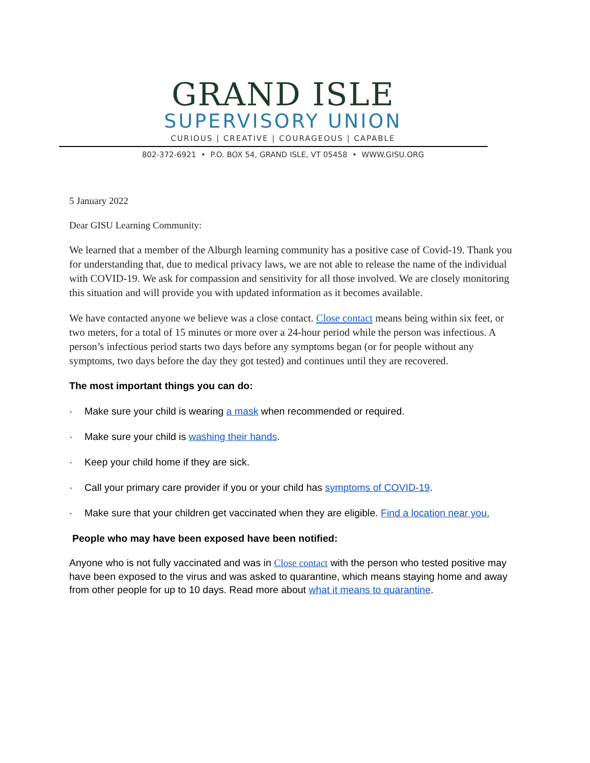GRAND ISLE
SUPERVISORY UNION
CURIOUS | CREATIVE | COURAGEOUS | CAPABLE
802-372-6921 • P.O. BOX 54, GRAND ISLE, VT 05458 • WWW.GISU.ORG
5 January 2022
Dear GISU Learning Community:
We learned that a member of the Alburgh learning community has a positive case of Covid-19. Thank you for understanding that, due to medical privacy laws, we are not able to release the name of the individual with COVID-19. We ask for compassion and sensitivity for all those involved. We are closely monitoring this situation and will provide you with updated information as it becomes available.
We have contacted anyone we believe was a close contact. Close contact means being within six feet, or two meters, for a total of 15 minutes or more over a 24-hour period while the person was infectious. A person’s infectious period starts two days before any symptoms began (or for people without any symptoms, two days before the day they got tested) and continues until they are recovered.
The most important things you can do:
· Make sure your child is wearing a mask when recommended or required.
· Make sure your child is washing their hands.
· Keep your child home if they are sick.
· Call your primary care provider if you or your child has symptoms of COVID-19.
· Make sure that your children get vaccinated when they are eligible. Find a location near you.
People who may have been exposed have been notified:
Anyone who is not fully vaccinated and was in Close contact with the person who tested positive may have been exposed to the virus and was asked to quarantine, which means staying home and away from other people for up to 10 days. Read more about what it means to quarantine.